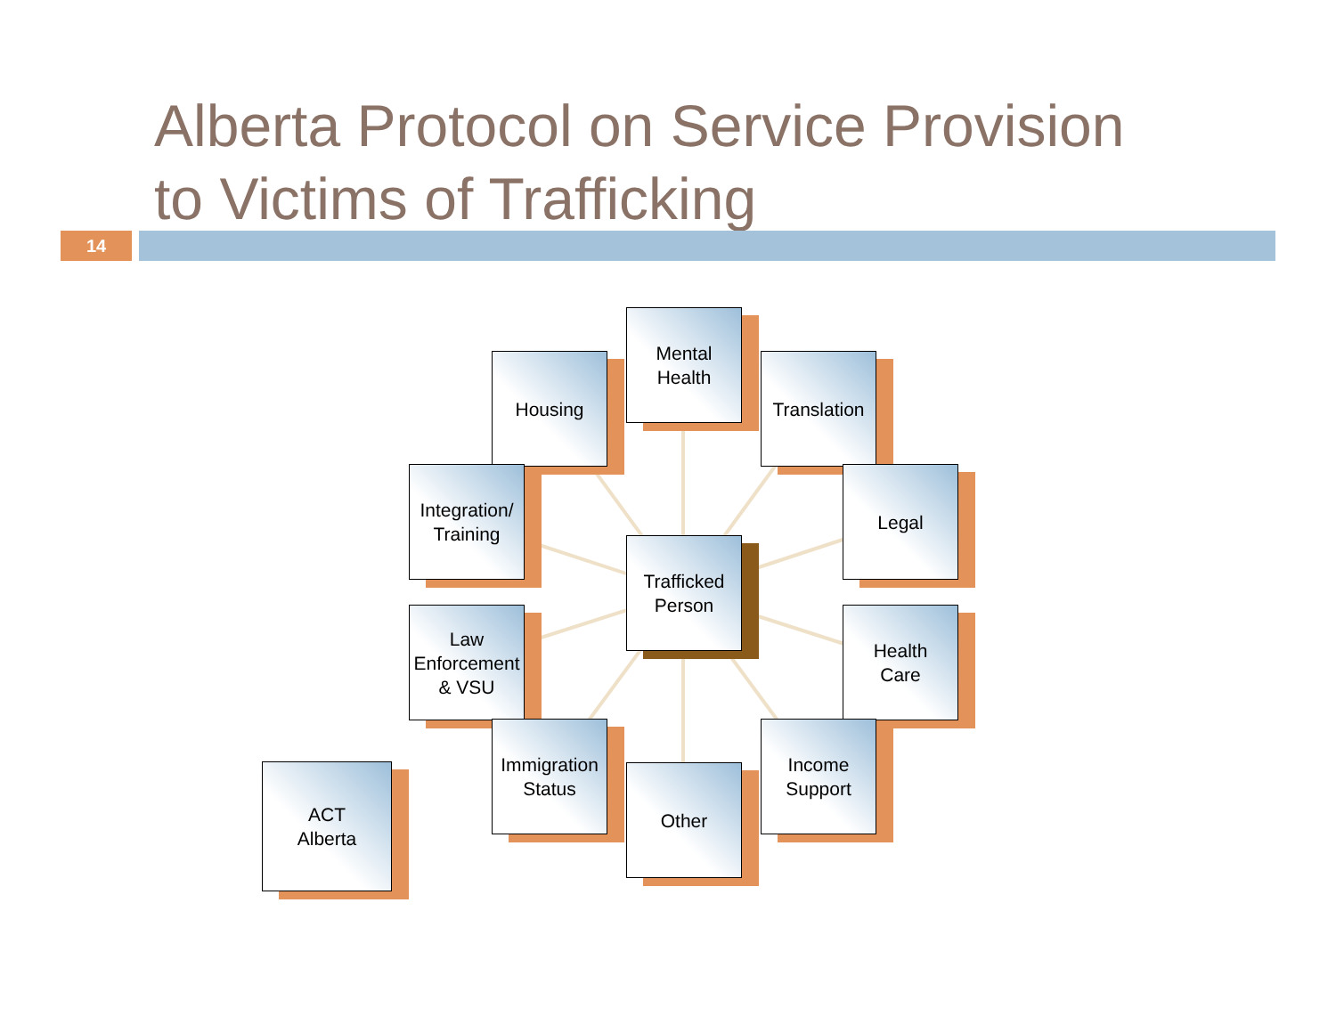Alberta Protocol on Service Provision
to Victims of Trafficking
14
Mental
Health
Housing
Translation
Integration/
Training
Legal
Trafficked
Person
Law
Enforcement
& VSU
Health
Care
Immigration
Status
Income
Support
Other
ACT
Alberta